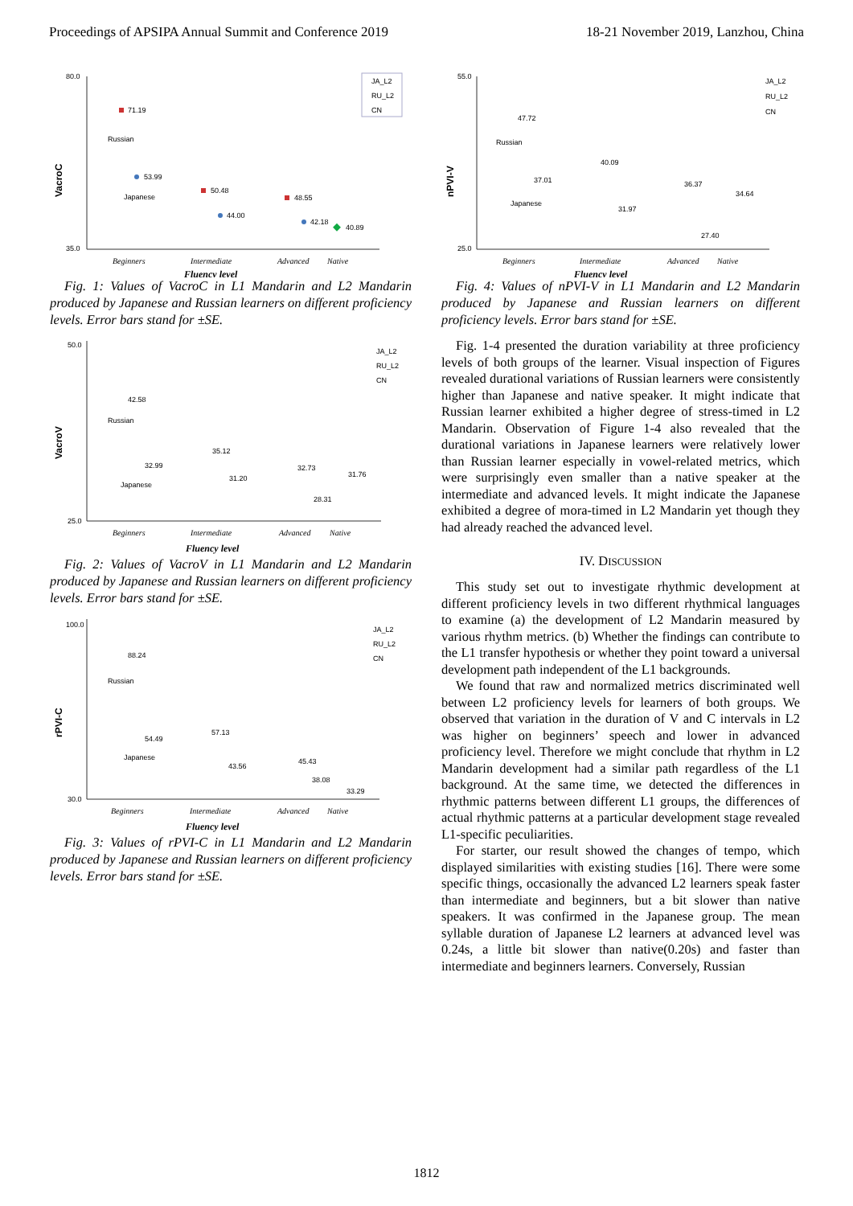Proceedings of APSIPA Annual Summit and Conference 2019 18-21 November 2019, Lanzhou, China
VacroC
80.0
35.0
71.19
Russian
53.99
Japanese
50.48
44.00
48.55
42.18
40.89
Beginners
Intermediate
Advanced
Native
Fluency level
JA_L2
RU_L2
CN
Fig. 1: Values of VacroC in L1 Mandarin and L2 Mandarin produced by Japanese and Russian learners on different proficiency levels. Error bars stand for ±SE.
VacroV
50.0
25.0
42.58
Russian
32.99
Japanese
35.12
31.20
32.73
31.76
28.31
Beginners
Intermediate
Advanced
Native
Fluency level
JA_L2
RU_L2
CN
Fig. 2: Values of VacroV in L1 Mandarin and L2 Mandarin produced by Japanese and Russian learners on different proficiency levels. Error bars stand for ±SE.
rPVI-C
100.0
30.0
88.24
Russian
54.49
Japanese
57.13
43.56
45.43
38.08
33.29
Beginners
Intermediate
Advanced
Native
Fluency level
JA_L2
RU_L2
CN
Fig. 3: Values of rPVI-C in L1 Mandarin and L2 Mandarin produced by Japanese and Russian learners on different proficiency levels. Error bars stand for ±SE.
nPVI-V
55.0
25.0
47.72
Russian
37.01
Japanese
40.09
31.97
36.37
34.64
27.40
Beginners
Intermediate
Advanced
Native
Fluency level
JA_L2
RU_L2
CN
Fig. 4: Values of nPVI-V in L1 Mandarin and L2 Mandarin produced by Japanese and Russian learners on different proficiency levels. Error bars stand for ±SE.
Fig. 1-4 presented the duration variability at three proficiency levels of both groups of the learner. Visual inspection of Figures revealed durational variations of Russian learners were consistently higher than Japanese and native speaker. It might indicate that Russian learner exhibited a higher degree of stress-timed in L2 Mandarin. Observation of Figure 1-4 also revealed that the durational variations in Japanese learners were relatively lower than Russian learner especially in vowel-related metrics, which were surprisingly even smaller than a native speaker at the intermediate and advanced levels. It might indicate the Japanese exhibited a degree of mora-timed in L2 Mandarin yet though they had already reached the advanced level.
IV. DISCUSSION
This study set out to investigate rhythmic development at different proficiency levels in two different rhythmical languages to examine (a) the development of L2 Mandarin measured by various rhythm metrics. (b) Whether the findings can contribute to the L1 transfer hypothesis or whether they point toward a universal development path independent of the L1 backgrounds.
We found that raw and normalized metrics discriminated well between L2 proficiency levels for learners of both groups. We observed that variation in the duration of V and C intervals in L2 was higher on beginners’ speech and lower in advanced proficiency level. Therefore we might conclude that rhythm in L2 Mandarin development had a similar path regardless of the L1 background. At the same time, we detected the differences in rhythmic patterns between different L1 groups, the differences of actual rhythmic patterns at a particular development stage revealed L1-specific peculiarities.
For starter, our result showed the changes of tempo, which displayed similarities with existing studies [16]. There were some specific things, occasionally the advanced L2 learners speak faster than intermediate and beginners, but a bit slower than native speakers. It was confirmed in the Japanese group. The mean syllable duration of Japanese L2 learners at advanced level was 0.24s, a little bit slower than native(0.20s) and faster than intermediate and beginners learners. Conversely, Russian
1812